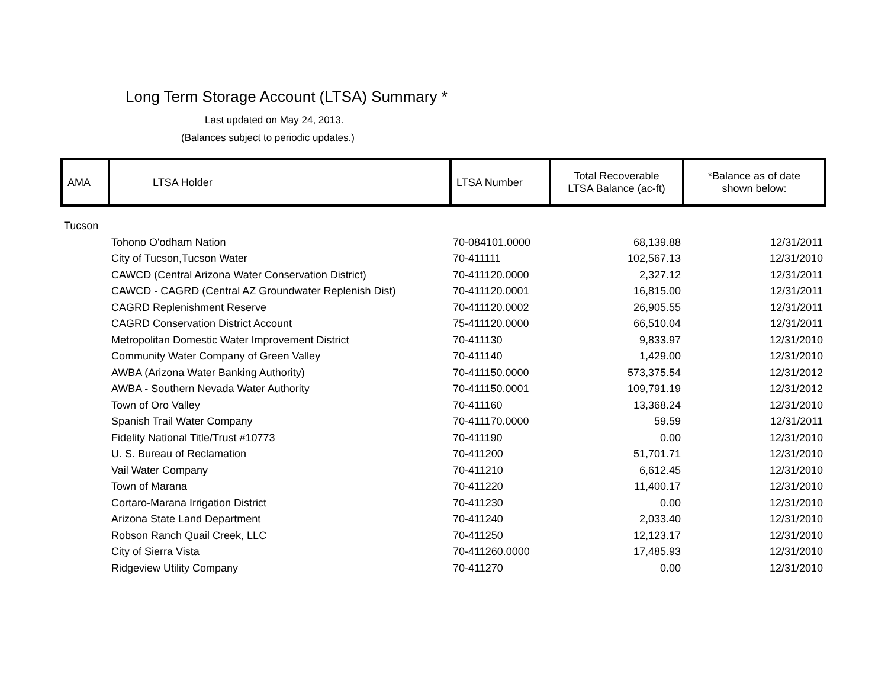Long Term Storage Account (LTSA) Summary *
Last updated on May 24, 2013.
(Balances subject to periodic updates.)
| AMA | LTSA Holder | LTSA Number | Total Recoverable LTSA Balance (ac-ft) | *Balance as of date shown below: |
| Tucson | | | | |
| | Tohono O'odham Nation | 70-084101.0000 | 68,139.88 | 12/31/2011 |
| | City of Tucson,Tucson Water | 70-411111 | 102,567.13 | 12/31/2010 |
| | CAWCD (Central Arizona Water Conservation District) | 70-411120.0000 | 2,327.12 | 12/31/2011 |
| | CAWCD - CAGRD (Central AZ Groundwater Replenish Dist) | 70-411120.0001 | 16,815.00 | 12/31/2011 |
| | CAGRD Replenishment Reserve | 70-411120.0002 | 26,905.55 | 12/31/2011 |
| | CAGRD Conservation District Account | 75-411120.0000 | 66,510.04 | 12/31/2011 |
| | Metropolitan Domestic Water Improvement District | 70-411130 | 9,833.97 | 12/31/2010 |
| | Community Water Company of Green Valley | 70-411140 | 1,429.00 | 12/31/2010 |
| | AWBA (Arizona Water Banking Authority) | 70-411150.0000 | 573,375.54 | 12/31/2012 |
| | AWBA - Southern Nevada Water Authority | 70-411150.0001 | 109,791.19 | 12/31/2012 |
| | Town of Oro Valley | 70-411160 | 13,368.24 | 12/31/2010 |
| | Spanish Trail Water Company | 70-411170.0000 | 59.59 | 12/31/2011 |
| | Fidelity National Title/Trust #10773 | 70-411190 | 0.00 | 12/31/2010 |
| | U. S. Bureau of Reclamation | 70-411200 | 51,701.71 | 12/31/2010 |
| | Vail Water Company | 70-411210 | 6,612.45 | 12/31/2010 |
| | Town of Marana | 70-411220 | 11,400.17 | 12/31/2010 |
| | Cortaro-Marana Irrigation District | 70-411230 | 0.00 | 12/31/2010 |
| | Arizona State Land Department | 70-411240 | 2,033.40 | 12/31/2010 |
| | Robson Ranch Quail Creek, LLC | 70-411250 | 12,123.17 | 12/31/2010 |
| | City of Sierra Vista | 70-411260.0000 | 17,485.93 | 12/31/2010 |
| | Ridgeview Utility Company | 70-411270 | 0.00 | 12/31/2010 |